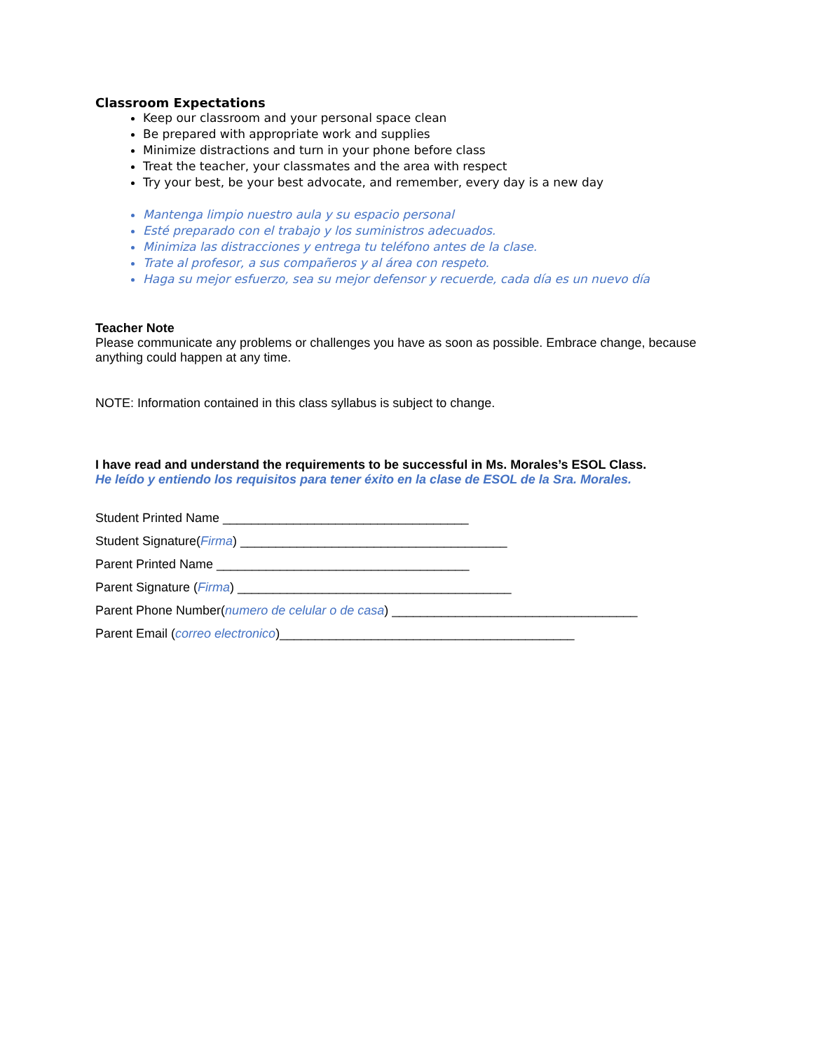Classroom Expectations
Keep our classroom and your personal space clean
Be prepared with appropriate work and supplies
Minimize distractions and turn in your phone before class
Treat the teacher, your classmates and the area with respect
Try your best, be your best advocate, and remember, every day is a new day
Mantenga limpio nuestro aula y su espacio personal
Esté preparado con el trabajo y los suministros adecuados.
Minimiza las distracciones y entrega tu teléfono antes de la clase.
Trate al profesor, a sus compañeros y al área con respeto.
Haga su mejor esfuerzo, sea su mejor defensor y recuerde, cada día es un nuevo día
Teacher Note
Please communicate any problems or challenges you have as soon as possible. Embrace change, because anything could happen at any time.
NOTE: Information contained in this class syllabus is subject to change.
I have read and understand the requirements to be successful in Ms. Morales’s ESOL Class.
He leído y entiendo los requisitos para tener éxito en la clase de ESOL de la Sra. Morales.
Student Printed Name ___________________________________
Student Signature(Firma) ______________________________________
Parent Printed Name ____________________________________
Parent Signature (Firma) _______________________________________
Parent Phone Number(numero de celular o de casa) ___________________________________
Parent Email (correo electronico)__________________________________________